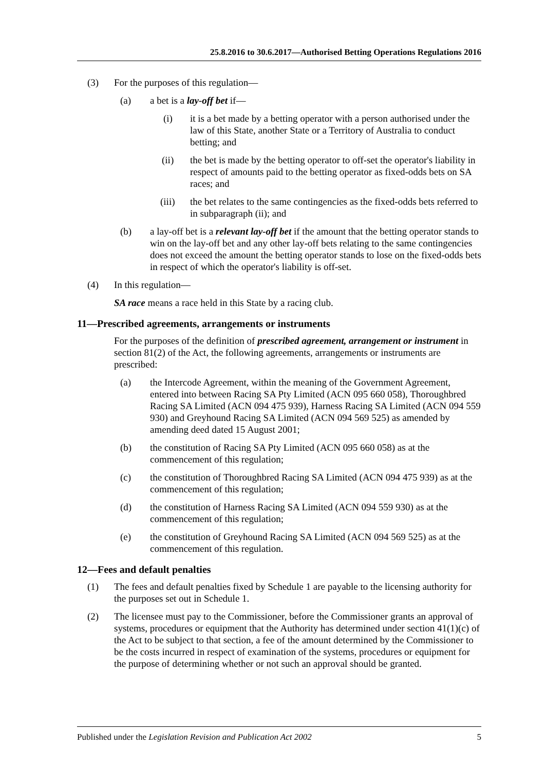25.8.2016 to 30.6.2017—Authorised Betting Operations Regulations 2016
(3) For the purposes of this regulation—
(a) a bet is a lay-off bet if—
(i) it is a bet made by a betting operator with a person authorised under the law of this State, another State or a Territory of Australia to conduct betting; and
(ii) the bet is made by the betting operator to off-set the operator's liability in respect of amounts paid to the betting operator as fixed-odds bets on SA races; and
(iii) the bet relates to the same contingencies as the fixed-odds bets referred to in subparagraph (ii); and
(b) a lay-off bet is a relevant lay-off bet if the amount that the betting operator stands to win on the lay-off bet and any other lay-off bets relating to the same contingencies does not exceed the amount the betting operator stands to lose on the fixed-odds bets in respect of which the operator's liability is off-set.
(4) In this regulation—
SA race means a race held in this State by a racing club.
11—Prescribed agreements, arrangements or instruments
For the purposes of the definition of prescribed agreement, arrangement or instrument in section 81(2) of the Act, the following agreements, arrangements or instruments are prescribed:
(a) the Intercode Agreement, within the meaning of the Government Agreement, entered into between Racing SA Pty Limited (ACN 095 660 058), Thoroughbred Racing SA Limited (ACN 094 475 939), Harness Racing SA Limited (ACN 094 559 930) and Greyhound Racing SA Limited (ACN 094 569 525) as amended by amending deed dated 15 August 2001;
(b) the constitution of Racing SA Pty Limited (ACN 095 660 058) as at the commencement of this regulation;
(c) the constitution of Thoroughbred Racing SA Limited (ACN 094 475 939) as at the commencement of this regulation;
(d) the constitution of Harness Racing SA Limited (ACN 094 559 930) as at the commencement of this regulation;
(e) the constitution of Greyhound Racing SA Limited (ACN 094 569 525) as at the commencement of this regulation.
12—Fees and default penalties
(1) The fees and default penalties fixed by Schedule 1 are payable to the licensing authority for the purposes set out in Schedule 1.
(2) The licensee must pay to the Commissioner, before the Commissioner grants an approval of systems, procedures or equipment that the Authority has determined under section 41(1)(c) of the Act to be subject to that section, a fee of the amount determined by the Commissioner to be the costs incurred in respect of examination of the systems, procedures or equipment for the purpose of determining whether or not such an approval should be granted.
Published under the Legislation Revision and Publication Act 2002 5